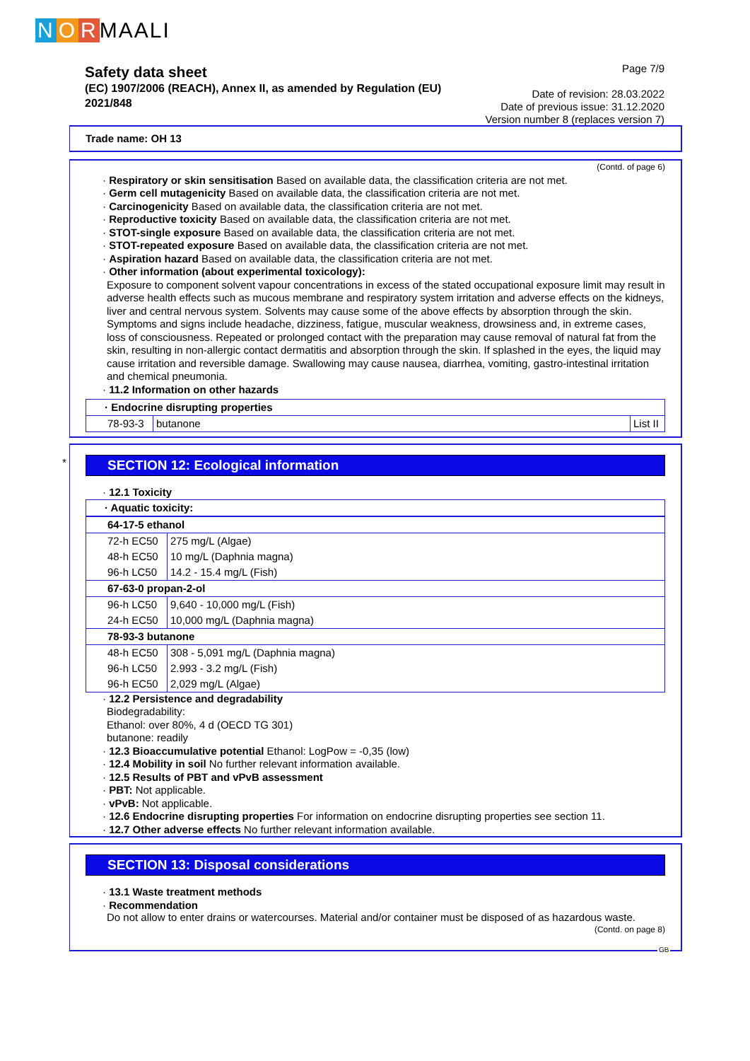N O R MAALI
Safety data sheet
(EC) 1907/2006 (REACH), Annex II, as amended by Regulation (EU) 2021/848
Page 7/9
Date of revision: 28.03.2022
Date of previous issue: 31.12.2020
Version number 8 (replaces version 7)
Trade name: OH 13
(Contd. of page 6)
· Respiratory or skin sensitisation Based on available data, the classification criteria are not met.
· Germ cell mutagenicity Based on available data, the classification criteria are not met.
· Carcinogenicity Based on available data, the classification criteria are not met.
· Reproductive toxicity Based on available data, the classification criteria are not met.
· STOT-single exposure Based on available data, the classification criteria are not met.
· STOT-repeated exposure Based on available data, the classification criteria are not met.
· Aspiration hazard Based on available data, the classification criteria are not met.
· Other information (about experimental toxicology):
Exposure to component solvent vapour concentrations in excess of the stated occupational exposure limit may result in adverse health effects such as mucous membrane and respiratory system irritation and adverse effects on the kidneys, liver and central nervous system. Solvents may cause some of the above effects by absorption through the skin. Symptoms and signs include headache, dizziness, fatigue, muscular weakness, drowsiness and, in extreme cases, loss of consciousness. Repeated or prolonged contact with the preparation may cause removal of natural fat from the skin, resulting in non-allergic contact dermatitis and absorption through the skin. If splashed in the eyes, the liquid may cause irritation and reversible damage. Swallowing may cause nausea, diarrhea, vomiting, gastro-intestinal irritation and chemical pneumonia.
· 11.2 Information on other hazards
| · Endocrine disrupting properties | | |
| 78-93-3 | butanone | List II |
*
SECTION 12: Ecological information
· 12.1 Toxicity
| · Aquatic toxicity: | |
| 64-17-5 ethanol | |
| 72-h EC50 | 275 mg/L (Algae) |
| 48-h EC50 | 10 mg/L (Daphnia magna) |
| 96-h LC50 | 14.2 - 15.4 mg/L (Fish) |
| 67-63-0 propan-2-ol | |
| 96-h LC50 | 9,640 - 10,000 mg/L (Fish) |
| 24-h EC50 | 10,000 mg/L (Daphnia magna) |
| 78-93-3 butanone | |
| 48-h EC50 | 308 - 5,091 mg/L (Daphnia magna) |
| 96-h LC50 | 2.993 - 3.2 mg/L (Fish) |
| 96-h EC50 | 2,029 mg/L (Algae) |
· 12.2 Persistence and degradability
Biodegradability:
Ethanol: over 80%, 4 d (OECD TG 301)
butanone: readily
· 12.3 Bioaccumulative potential Ethanol: LogPow = -0,35 (low)
· 12.4 Mobility in soil No further relevant information available.
· 12.5 Results of PBT and vPvB assessment
· PBT: Not applicable.
· vPvB: Not applicable.
· 12.6 Endocrine disrupting properties For information on endocrine disrupting properties see section 11.
· 12.7 Other adverse effects No further relevant information available.
SECTION 13: Disposal considerations
· 13.1 Waste treatment methods
· Recommendation
Do not allow to enter drains or watercourses. Material and/or container must be disposed of as hazardous waste.
(Contd. on page 8)
GB